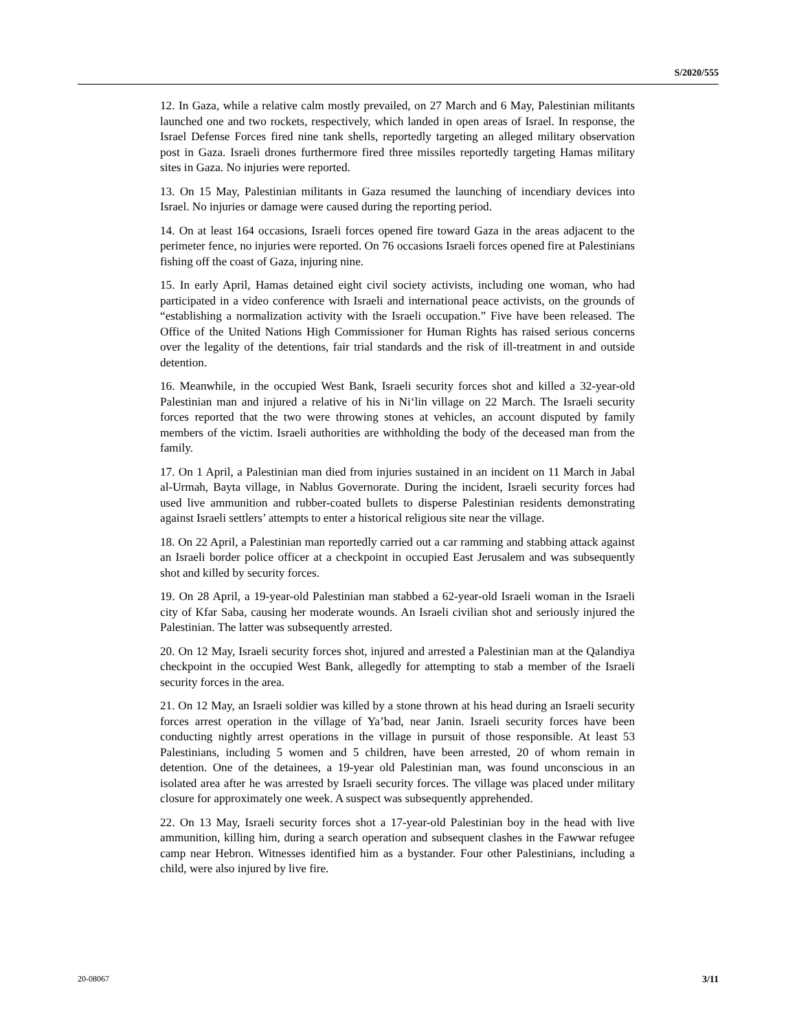S/2020/555
12. In Gaza, while a relative calm mostly prevailed, on 27 March and 6 May, Palestinian militants launched one and two rockets, respectively, which landed in open areas of Israel. In response, the Israel Defense Forces fired nine tank shells, reportedly targeting an alleged military observation post in Gaza. Israeli drones furthermore fired three missiles reportedly targeting Hamas military sites in Gaza. No injuries were reported.
13. On 15 May, Palestinian militants in Gaza resumed the launching of incendiary devices into Israel. No injuries or damage were caused during the reporting period.
14. On at least 164 occasions, Israeli forces opened fire toward Gaza in the areas adjacent to the perimeter fence, no injuries were reported. On 76 occasions Israeli forces opened fire at Palestinians fishing off the coast of Gaza, injuring nine.
15. In early April, Hamas detained eight civil society activists, including one woman, who had participated in a video conference with Israeli and international peace activists, on the grounds of “establishing a normalization activity with the Israeli occupation.” Five have been released. The Office of the United Nations High Commissioner for Human Rights has raised serious concerns over the legality of the detentions, fair trial standards and the risk of ill-treatment in and outside detention.
16. Meanwhile, in the occupied West Bank, Israeli security forces shot and killed a 32-year-old Palestinian man and injured a relative of his in Ni‘lin village on 22 March. The Israeli security forces reported that the two were throwing stones at vehicles, an account disputed by family members of the victim. Israeli authorities are withholding the body of the deceased man from the family.
17. On 1 April, a Palestinian man died from injuries sustained in an incident on 11 March in Jabal al-Urmah, Bayta village, in Nablus Governorate. During the incident, Israeli security forces had used live ammunition and rubber-coated bullets to disperse Palestinian residents demonstrating against Israeli settlers’ attempts to enter a historical religious site near the village.
18. On 22 April, a Palestinian man reportedly carried out a car ramming and stabbing attack against an Israeli border police officer at a checkpoint in occupied East Jerusalem and was subsequently shot and killed by security forces.
19. On 28 April, a 19-year-old Palestinian man stabbed a 62-year-old Israeli woman in the Israeli city of Kfar Saba, causing her moderate wounds. An Israeli civilian shot and seriously injured the Palestinian. The latter was subsequently arrested.
20. On 12 May, Israeli security forces shot, injured and arrested a Palestinian man at the Qalandiya checkpoint in the occupied West Bank, allegedly for attempting to stab a member of the Israeli security forces in the area.
21. On 12 May, an Israeli soldier was killed by a stone thrown at his head during an Israeli security forces arrest operation in the village of Ya’bad, near Janin. Israeli security forces have been conducting nightly arrest operations in the village in pursuit of those responsible. At least 53 Palestinians, including 5 women and 5 children, have been arrested, 20 of whom remain in detention. One of the detainees, a 19-year old Palestinian man, was found unconscious in an isolated area after he was arrested by Israeli security forces. The village was placed under military closure for approximately one week. A suspect was subsequently apprehended.
22. On 13 May, Israeli security forces shot a 17-year-old Palestinian boy in the head with live ammunition, killing him, during a search operation and subsequent clashes in the Fawwar refugee camp near Hebron. Witnesses identified him as a bystander. Four other Palestinians, including a child, were also injured by live fire.
20-08067 3/11